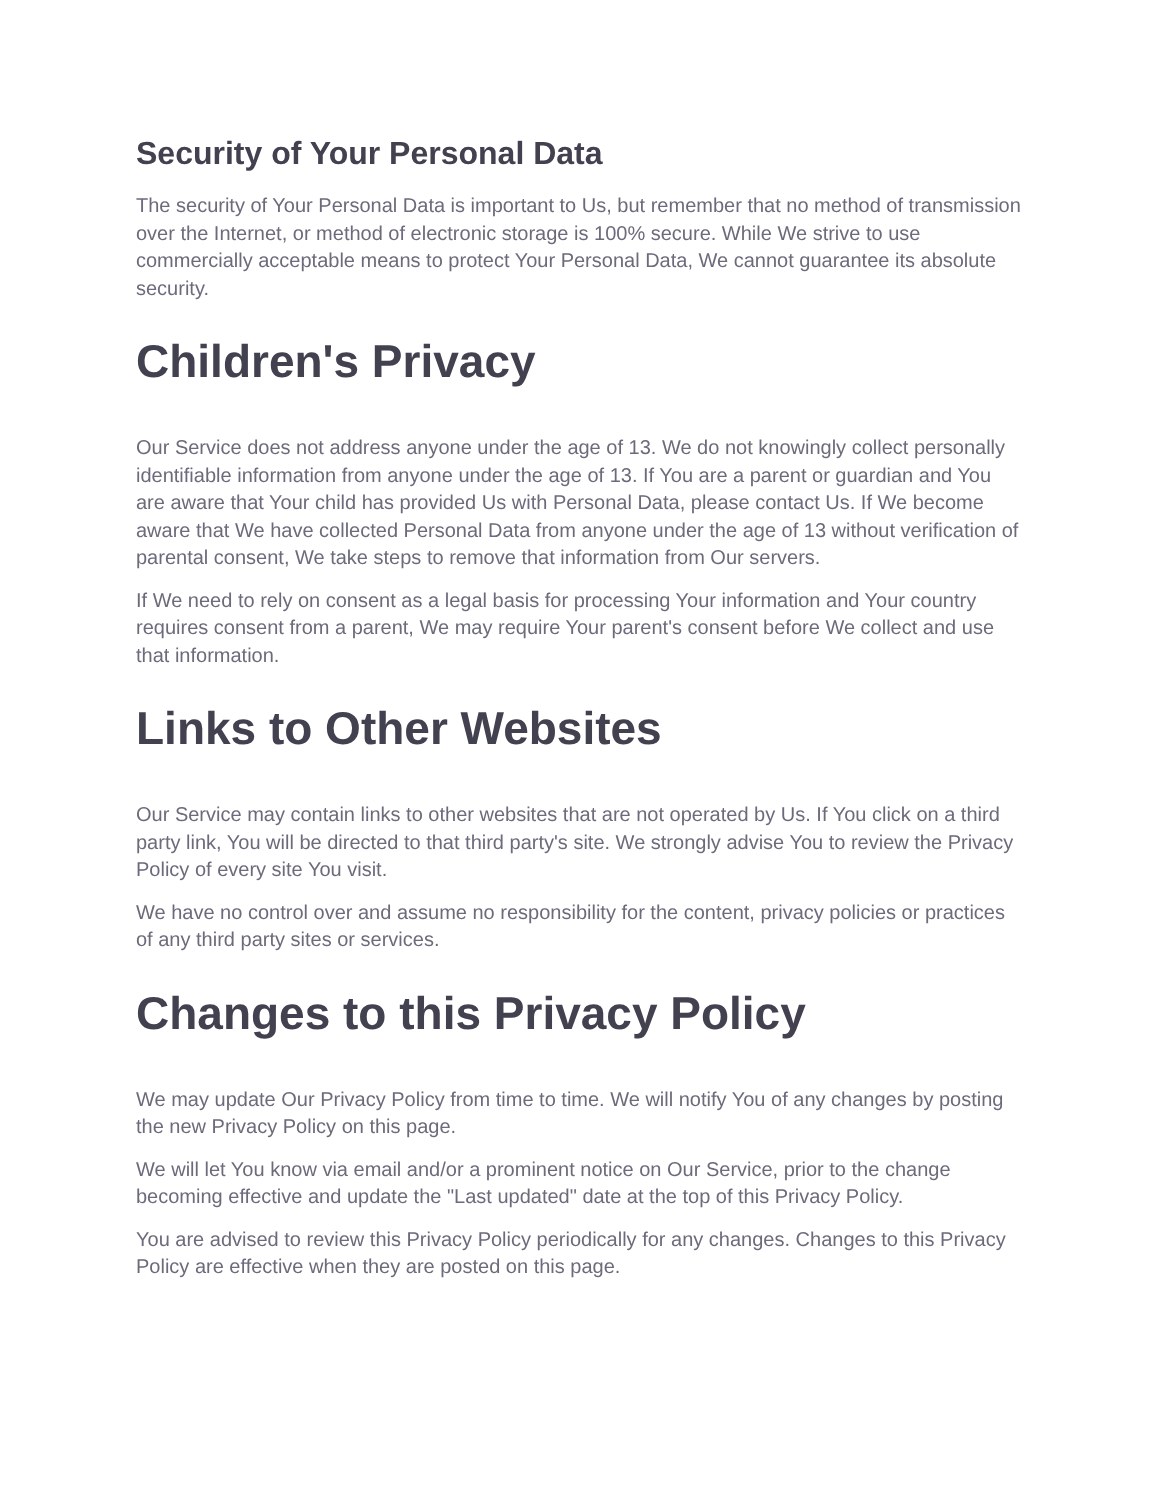Security of Your Personal Data
The security of Your Personal Data is important to Us, but remember that no method of transmission over the Internet, or method of electronic storage is 100% secure. While We strive to use commercially acceptable means to protect Your Personal Data, We cannot guarantee its absolute security.
Children's Privacy
Our Service does not address anyone under the age of 13. We do not knowingly collect personally identifiable information from anyone under the age of 13. If You are a parent or guardian and You are aware that Your child has provided Us with Personal Data, please contact Us. If We become aware that We have collected Personal Data from anyone under the age of 13 without verification of parental consent, We take steps to remove that information from Our servers.
If We need to rely on consent as a legal basis for processing Your information and Your country requires consent from a parent, We may require Your parent's consent before We collect and use that information.
Links to Other Websites
Our Service may contain links to other websites that are not operated by Us. If You click on a third party link, You will be directed to that third party's site. We strongly advise You to review the Privacy Policy of every site You visit.
We have no control over and assume no responsibility for the content, privacy policies or practices of any third party sites or services.
Changes to this Privacy Policy
We may update Our Privacy Policy from time to time. We will notify You of any changes by posting the new Privacy Policy on this page.
We will let You know via email and/or a prominent notice on Our Service, prior to the change becoming effective and update the "Last updated" date at the top of this Privacy Policy.
You are advised to review this Privacy Policy periodically for any changes. Changes to this Privacy Policy are effective when they are posted on this page.